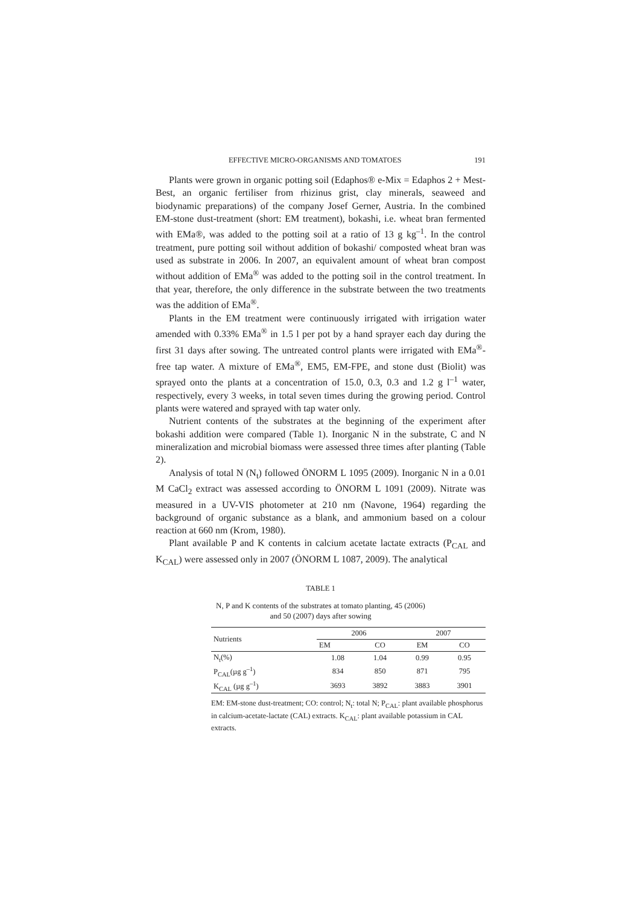EFFECTIVE MICRO-ORGANISMS AND TOMATOES 191
Plants were grown in organic potting soil (Edaphos® e-Mix = Edaphos 2 + Mest-Best, an organic fertiliser from rhizinus grist, clay minerals, seaweed and biodynamic preparations) of the company Josef Gerner, Austria. In the combined EM-stone dust-treatment (short: EM treatment), bokashi, i.e. wheat bran fermented with EMa®, was added to the potting soil at a ratio of 13 g kg<sup>–1</sup>. In the control treatment, pure potting soil without addition of bokashi/ composted wheat bran was used as substrate in 2006. In 2007, an equivalent amount of wheat bran compost without addition of EMa<sup>®</sup> was added to the potting soil in the control treatment. In that year, therefore, the only difference in the substrate between the two treatments was the addition of EMa<sup>®</sup>.
Plants in the EM treatment were continuously irrigated with irrigation water amended with 0.33% EMa<sup>®</sup> in 1.5 l per pot by a hand sprayer each day during the first 31 days after sowing. The untreated control plants were irrigated with EMa<sup>®</sup>-free tap water. A mixture of EMa<sup>®</sup>, EM5, EM-FPE, and stone dust (Biolit) was sprayed onto the plants at a concentration of 15.0, 0.3, 0.3 and 1.2 g l<sup>–1</sup> water, respectively, every 3 weeks, in total seven times during the growing period. Control plants were watered and sprayed with tap water only.
Nutrient contents of the substrates at the beginning of the experiment after bokashi addition were compared (Table 1). Inorganic N in the substrate, C and N mineralization and microbial biomass were assessed three times after planting (Table 2).
Analysis of total N (N<sub>t</sub>) followed ÖNORM L 1095 (2009). Inorganic N in a 0.01 M CaCl<sub>2</sub> extract was assessed according to ÖNORM L 1091 (2009). Nitrate was measured in a UV-VIS photometer at 210 nm (Navone, 1964) regarding the background of organic substance as a blank, and ammonium based on a colour reaction at 660 nm (Krom, 1980).
Plant available P and K contents in calcium acetate lactate extracts (P<sub>CAL</sub> and K<sub>CAL</sub>) were assessed only in 2007 (ÖNORM L 1087, 2009). The analytical
TABLE 1
N, P and K contents of the substrates at tomato planting, 45 (2006)
and 50 (2007) days after sowing
| Nutrients | 2006 | | 2007 | |
| --- | --- | --- | --- | --- |
| | EM | CO | EM | CO |
| N<sub>t</sub>(%) | 1.08 | 1.04 | 0.99 | 0.95 |
| P<sub>CAL</sub>(µg g<sup>–1</sup>) | 834 | 850 | 871 | 795 |
| K<sub>CAL</sub> (µg g<sup>–1</sup>) | 3693 | 3892 | 3883 | 3901 |
EM: EM-stone dust-treatment; CO: control; N<sub>t</sub>: total N; P<sub>CAL</sub>: plant available phosphorus in calcium-acetate-lactate (CAL) extracts. K<sub>CAL</sub>: plant available potassium in CAL extracts.